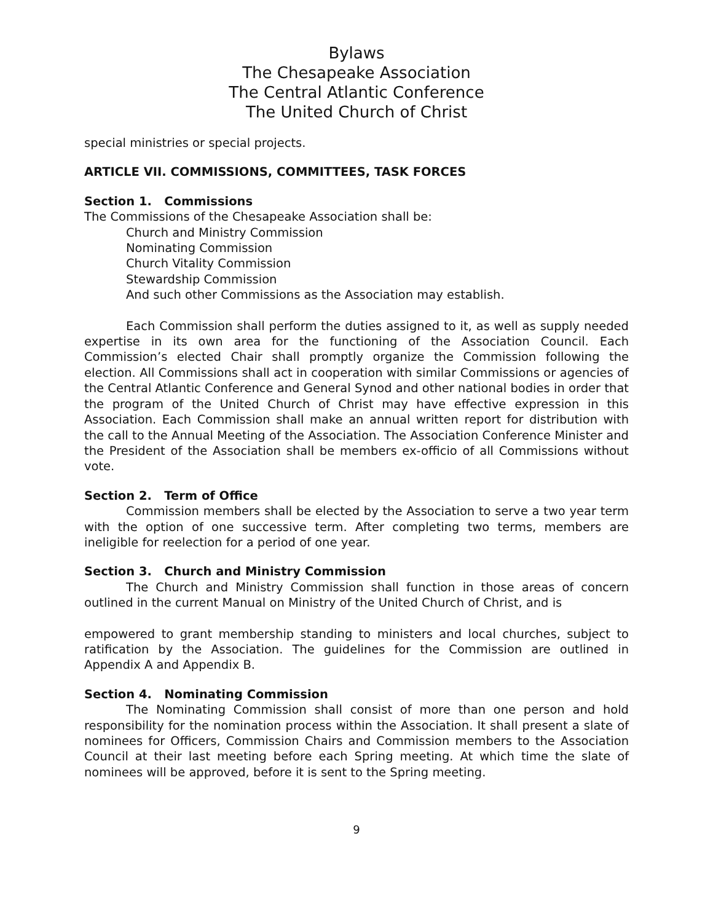Bylaws
The Chesapeake Association
The Central Atlantic Conference
The United Church of Christ
special ministries or special projects.
ARTICLE VII. COMMISSIONS, COMMITTEES, TASK FORCES
Section 1. Commissions
The Commissions of the Chesapeake Association shall be:
Church and Ministry Commission
Nominating Commission
Church Vitality Commission
Stewardship Commission
And such other Commissions as the Association may establish.
Each Commission shall perform the duties assigned to it, as well as supply needed expertise in its own area for the functioning of the Association Council. Each Commission’s elected Chair shall promptly organize the Commission following the election. All Commissions shall act in cooperation with similar Commissions or agencies of the Central Atlantic Conference and General Synod and other national bodies in order that the program of the United Church of Christ may have effective expression in this Association. Each Commission shall make an annual written report for distribution with the call to the Annual Meeting of the Association. The Association Conference Minister and the President of the Association shall be members ex-officio of all Commissions without vote.
Section 2. Term of Office
Commission members shall be elected by the Association to serve a two year term with the option of one successive term. After completing two terms, members are ineligible for reelection for a period of one year.
Section 3. Church and Ministry Commission
The Church and Ministry Commission shall function in those areas of concern outlined in the current Manual on Ministry of the United Church of Christ, and is
empowered to grant membership standing to ministers and local churches, subject to ratification by the Association. The guidelines for the Commission are outlined in Appendix A and Appendix B.
Section 4. Nominating Commission
The Nominating Commission shall consist of more than one person and hold responsibility for the nomination process within the Association. It shall present a slate of nominees for Officers, Commission Chairs and Commission members to the Association Council at their last meeting before each Spring meeting. At which time the slate of nominees will be approved, before it is sent to the Spring meeting.
9